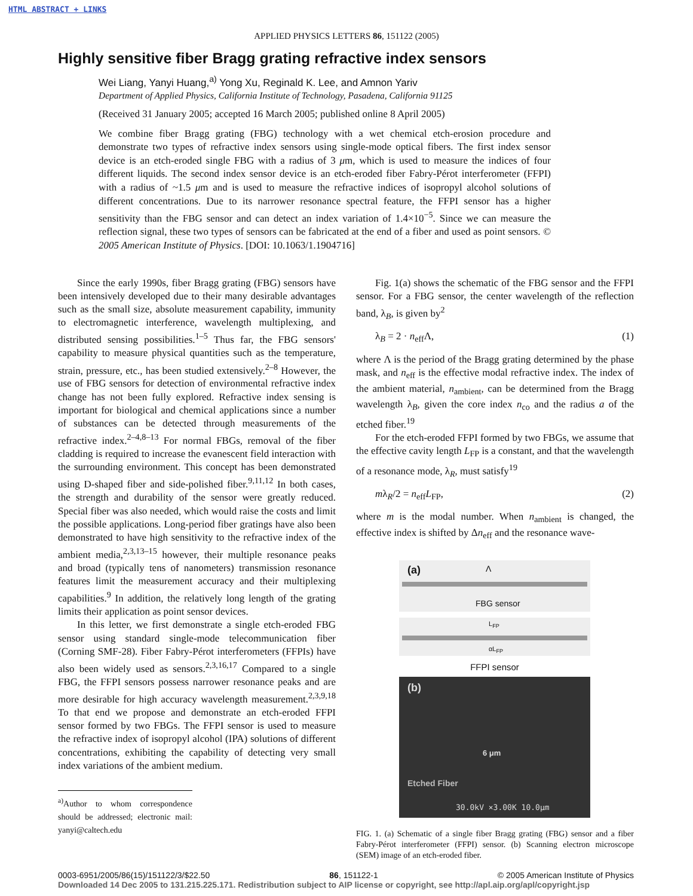HTML ABSTRACT + LINKS
APPLIED PHYSICS LETTERS 86, 151122 (2005)
Highly sensitive fiber Bragg grating refractive index sensors
Wei Liang, Yanyi Huang,<sup>a)</sup> Yong Xu, Reginald K. Lee, and Amnon Yariv
Department of Applied Physics, California Institute of Technology, Pasadena, California 91125
(Received 31 January 2005; accepted 16 March 2005; published online 8 April 2005)
We combine fiber Bragg grating (FBG) technology with a wet chemical etch-erosion procedure and demonstrate two types of refractive index sensors using single-mode optical fibers. The first index sensor device is an etch-eroded single FBG with a radius of 3 μm, which is used to measure the indices of four different liquids. The second index sensor device is an etch-eroded fiber Fabry-Pérot interferometer (FFPI) with a radius of ~1.5 μm and is used to measure the refractive indices of isopropyl alcohol solutions of different concentrations. Due to its narrower resonance spectral feature, the FFPI sensor has a higher sensitivity than the FBG sensor and can detect an index variation of 1.4×10<sup>−5</sup>. Since we can measure the reflection signal, these two types of sensors can be fabricated at the end of a fiber and used as point sensors. © 2005 American Institute of Physics. [DOI: 10.1063/1.1904716]
Since the early 1990s, fiber Bragg grating (FBG) sensors have been intensively developed due to their many desirable advantages such as the small size, absolute measurement capability, immunity to electromagnetic interference, wavelength multiplexing, and distributed sensing possibilities.<sup>1–5</sup> Thus far, the FBG sensors' capability to measure physical quantities such as the temperature, strain, pressure, etc., has been studied extensively.<sup>2–8</sup> However, the use of FBG sensors for detection of environmental refractive index change has not been fully explored. Refractive index sensing is important for biological and chemical applications since a number of substances can be detected through measurements of the refractive index.<sup>2–4,8–13</sup> For normal FBGs, removal of the fiber cladding is required to increase the evanescent field interaction with the surrounding environment. This concept has been demonstrated using D-shaped fiber and side-polished fiber.<sup>9,11,12</sup> In both cases, the strength and durability of the sensor were greatly reduced. Special fiber was also needed, which would raise the costs and limit the possible applications. Long-period fiber gratings have also been demonstrated to have high sensitivity to the refractive index of the ambient media,<sup>2,3,13–15</sup> however, their multiple resonance peaks and broad (typically tens of nanometers) transmission resonance features limit the measurement accuracy and their multiplexing capabilities.<sup>9</sup> In addition, the relatively long length of the grating limits their application as point sensor devices.
In this letter, we first demonstrate a single etch-eroded FBG sensor using standard single-mode telecommunication fiber (Corning SMF-28). Fiber Fabry-Pérot interferometers (FFPIs) have also been widely used as sensors.<sup>2,3,16,17</sup> Compared to a single FBG, the FFPI sensors possess narrower resonance peaks and are more desirable for high accuracy wavelength measurement.<sup>2,3,9,18</sup> To that end we propose and demonstrate an etch-eroded FFPI sensor formed by two FBGs. The FFPI sensor is used to measure the refractive index of isopropyl alcohol (IPA) solutions of different concentrations, exhibiting the capability of detecting very small index variations of the ambient medium.
<sup>a)</sup> Author to whom correspondence should be addressed; electronic mail: yanyi@caltech.edu
Fig. 1(a) shows the schematic of the FBG sensor and the FFPI sensor. For a FBG sensor, the center wavelength of the reflection band, λ<sub>B</sub>, is given by<sup>2</sup>
λ<sub>B</sub> = 2 · n<sub>eff</sub>Λ, (1)
where Λ is the period of the Bragg grating determined by the phase mask, and n<sub>eff</sub> is the effective modal refractive index. The index of the ambient material, n<sub>ambient</sub>, can be determined from the Bragg wavelength λ<sub>B</sub>, given the core index n<sub>co</sub> and the radius a of the etched fiber.<sup>19</sup>
For the etch-eroded FFPI formed by two FBGs, we assume that the effective cavity length L<sub>FP</sub> is a constant, and that the wavelength of a resonance mode, λ<sub>R</sub>, must satisfy<sup>19</sup>
mλ<sub>R</sub>/2 = n<sub>eff</sub>L<sub>FP</sub>, (2)
where m is the modal number. When n<sub>ambient</sub> is changed, the effective index is shifted by Δn<sub>eff</sub> and the resonance wave-
(a) Λ
FBG sensor
L<sub>FP</sub>
αL<sub>FP</sub>
FFPI sensor
(b)
6 μm
Etched Fiber
30.0kV ×3.00K 10.0μm
FIG. 1. (a) Schematic of a single fiber Bragg grating (FBG) sensor and a fiber Fabry-Pérot interferometer (FFPI) sensor. (b) Scanning electron microscope (SEM) image of an etch-eroded fiber.
0003-6951/2005/86(15)/151122/3/$22.50 86, 151122-1 © 2005 American Institute of Physics
Downloaded 14 Dec 2005 to 131.215.225.171. Redistribution subject to AIP license or copyright, see http://apl.aip.org/apl/copyright.jsp